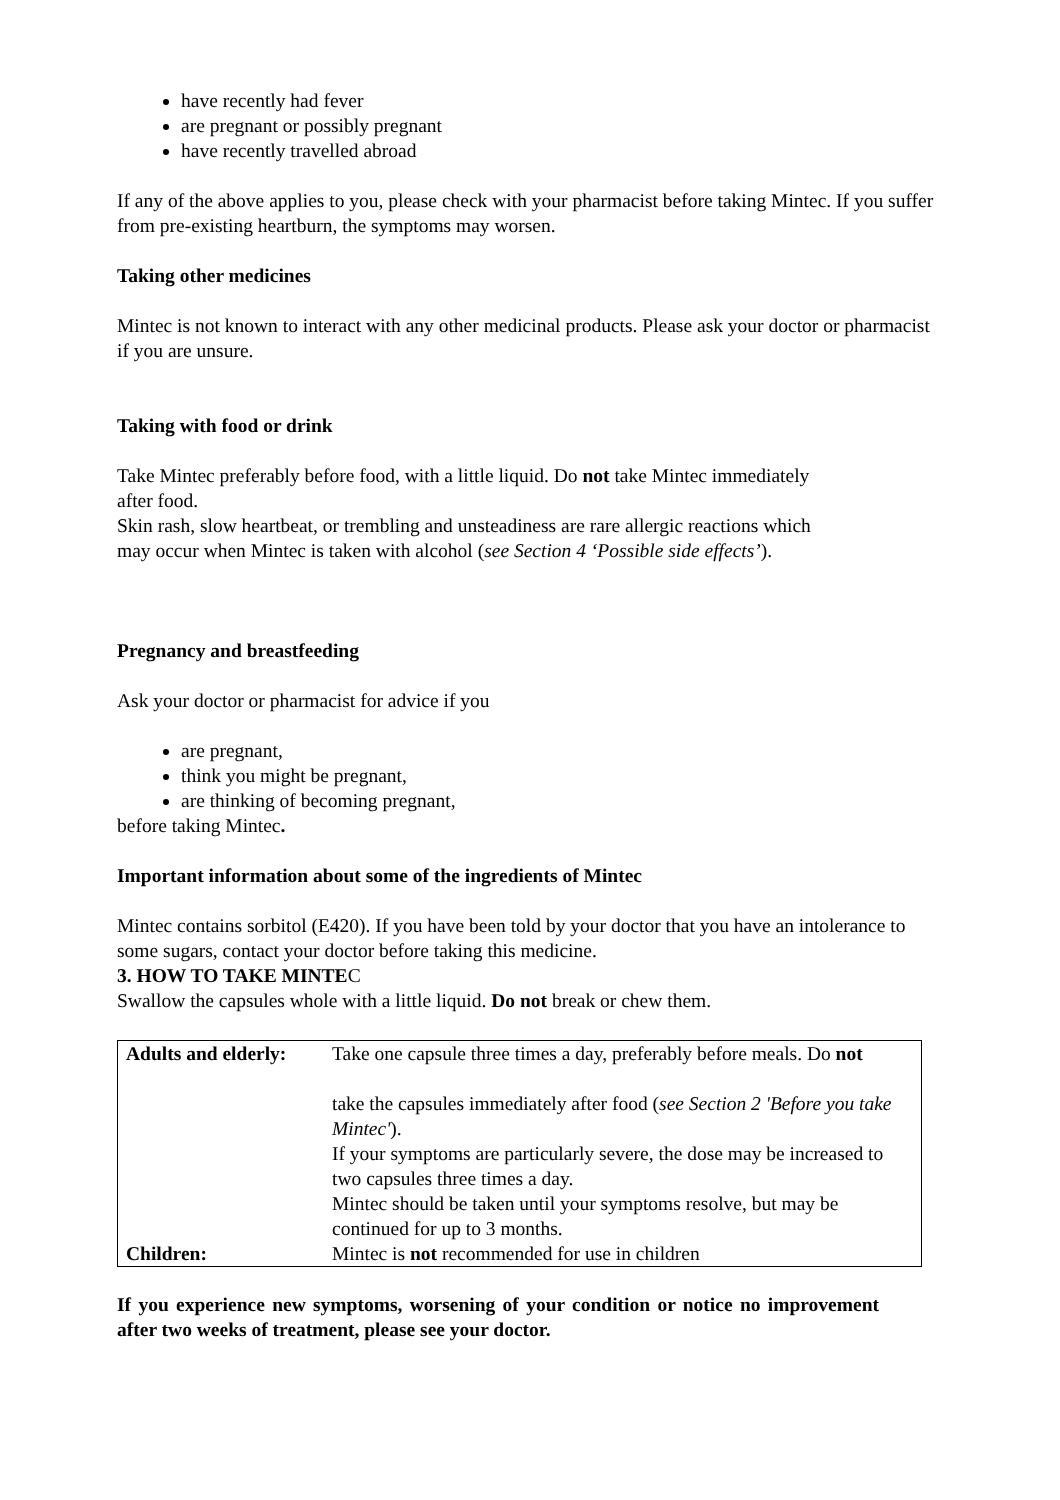have recently had fever
are pregnant or possibly pregnant
have recently travelled abroad
If any of the above applies to you, please check with your pharmacist before taking Mintec. If you suffer from pre-existing heartburn, the symptoms may worsen.
Taking other medicines
Mintec is not known to interact with any other medicinal products. Please ask your doctor or pharmacist if you are unsure.
Taking with food or drink
Take Mintec preferably before food, with a little liquid. Do not take Mintec immediately
after food.
Skin rash, slow heartbeat, or trembling and unsteadiness are rare allergic reactions which
may occur when Mintec is taken with alcohol (see Section 4 ‘Possible side effects’).
Pregnancy and breastfeeding
Ask your doctor or pharmacist for advice if you
are pregnant,
think you might be pregnant,
are thinking of becoming pregnant,
before taking Mintec.
Important information about some of the ingredients of Mintec
Mintec contains sorbitol (E420). If you have been told by your doctor that you have an intolerance to some sugars, contact your doctor before taking this medicine.
3. HOW TO TAKE MINTEC
Swallow the capsules whole with a little liquid. Do not break or chew them.
| Adults and elderly: | Take one capsule three times a day, preferably before meals. Do not take the capsules immediately after food ( see Section 2 'Before you take Mintec' ). If your symptoms are particularly severe, the dose may be increased to two capsules three times a day. Mintec should be taken until your symptoms resolve, but may be continued for up to 3 months. |
| Children: | Mintec is not recommended for use in children |
If you experience new symptoms, worsening of your condition or notice no improvement after two weeks of treatment, please see your doctor.